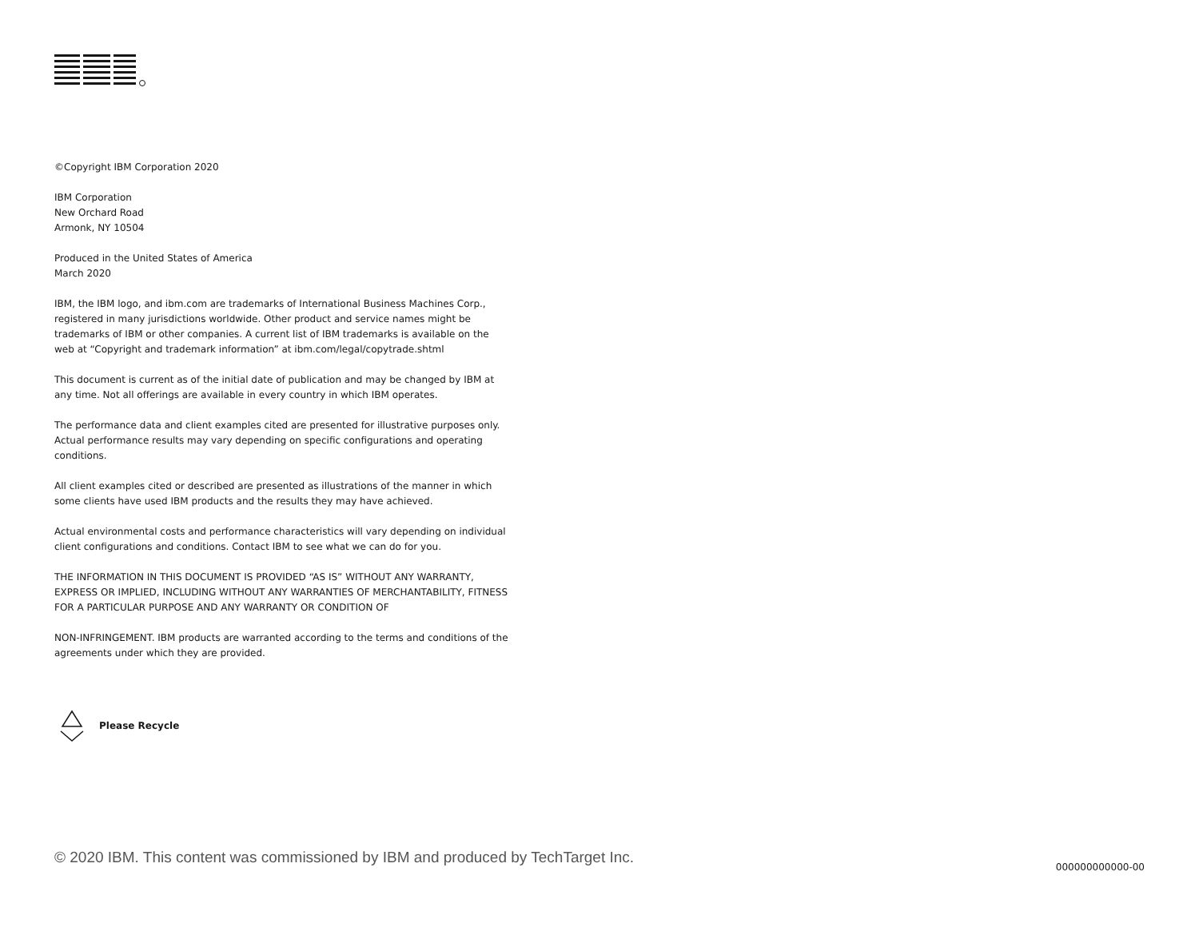©Copyright IBM Corporation 2020
IBM Corporation
New Orchard Road
Armonk, NY 10504
Produced in the United States of America
March 2020
IBM, the IBM logo, and ibm.com are trademarks of International Business Machines Corp., registered in many jurisdictions worldwide. Other product and service names might be trademarks of IBM or other companies. A current list of IBM trademarks is available on the web at “Copyright and trademark information” at ibm.com/legal/copytrade.shtml
This document is current as of the initial date of publication and may be changed by IBM at any time. Not all offerings are available in every country in which IBM operates.
The performance data and client examples cited are presented for illustrative purposes only. Actual performance results may vary depending on specific configurations and operating conditions.
All client examples cited or described are presented as illustrations of the manner in which some clients have used IBM products and the results they may have achieved.
Actual environmental costs and performance characteristics will vary depending on individual client configurations and conditions. Contact IBM to see what we can do for you.
THE INFORMATION IN THIS DOCUMENT IS PROVIDED “AS IS” WITHOUT ANY WARRANTY, EXPRESS OR IMPLIED, INCLUDING WITHOUT ANY WARRANTIES OF MERCHANTABILITY, FITNESS FOR A PARTICULAR PURPOSE AND ANY WARRANTY OR CONDITION OF
NON-INFRINGEMENT. IBM products are warranted according to the terms and conditions of the agreements under which they are provided.
Please Recycle
© 2020 IBM. This content was commissioned by IBM and produced by TechTarget Inc.
000000000000-00